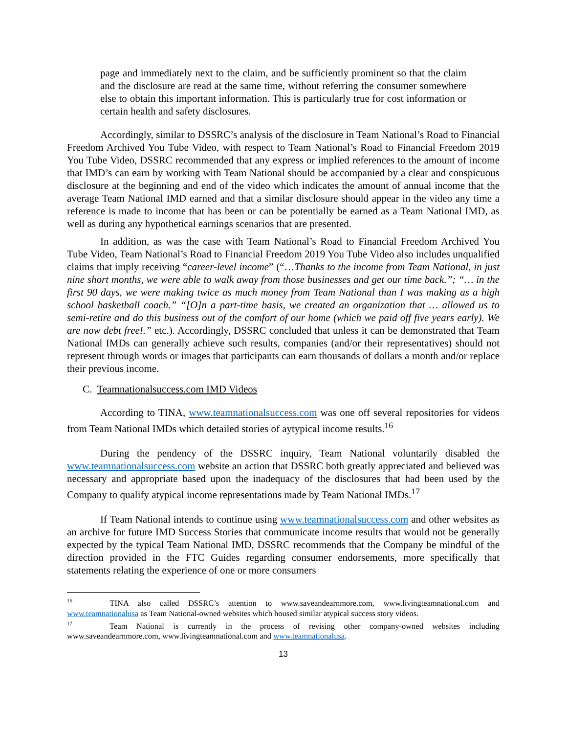page and immediately next to the claim, and be sufficiently prominent so that the claim and the disclosure are read at the same time, without referring the consumer somewhere else to obtain this important information. This is particularly true for cost information or certain health and safety disclosures.
Accordingly, similar to DSSRC’s analysis of the disclosure in Team National’s Road to Financial Freedom Archived You Tube Video, with respect to Team National’s Road to Financial Freedom 2019 You Tube Video, DSSRC recommended that any express or implied references to the amount of income that IMD’s can earn by working with Team National should be accompanied by a clear and conspicuous disclosure at the beginning and end of the video which indicates the amount of annual income that the average Team National IMD earned and that a similar disclosure should appear in the video any time a reference is made to income that has been or can be potentially be earned as a Team National IMD, as well as during any hypothetical earnings scenarios that are presented.
In addition, as was the case with Team National’s Road to Financial Freedom Archived You Tube Video, Team National’s Road to Financial Freedom 2019 You Tube Video also includes unqualified claims that imply receiving “career-level income” (“…Thanks to the income from Team National, in just nine short months, we were able to walk away from those businesses and get our time back.”; “… in the first 90 days, we were making twice as much money from Team National than I was making as a high school basketball coach.” “[O]n a part-time basis, we created an organization that … allowed us to semi-retire and do this business out of the comfort of our home (which we paid off five years early). We are now debt free!.” etc.). Accordingly, DSSRC concluded that unless it can be demonstrated that Team National IMDs can generally achieve such results, companies (and/or their representatives) should not represent through words or images that participants can earn thousands of dollars a month and/or replace their previous income.
C. Teamnationalsuccess.com IMD Videos
According to TINA, www.teamnationalsuccess.com was one off several repositories for videos from Team National IMDs which detailed stories of aytypical income results.<sup>16</sup>
During the pendency of the DSSRC inquiry, Team National voluntarily disabled the www.teamnationalsuccess.com website an action that DSSRC both greatly appreciated and believed was necessary and appropriate based upon the inadequacy of the disclosures that had been used by the Company to qualify atypical income representations made by Team National IMDs.<sup>17</sup>
If Team National intends to continue using www.teamnationalsuccess.com and other websites as an archive for future IMD Success Stories that communicate income results that would not be generally expected by the typical Team National IMD, DSSRC recommends that the Company be mindful of the direction provided in the FTC Guides regarding consumer endorsements, more specifically that statements relating the experience of one or more consumers
<sup>16</sup> TINA also called DSSRC’s attention to www.saveandearnmore.com, www.livingteamnational.com and www.teamnationalusa as Team National-owned websites which housed similar atypical success story videos.
<sup>17</sup> Team National is currently in the process of revising other company-owned websites including www.saveandearnmore.com, www.livingteamnational.com and www.teamnationalusa.
13